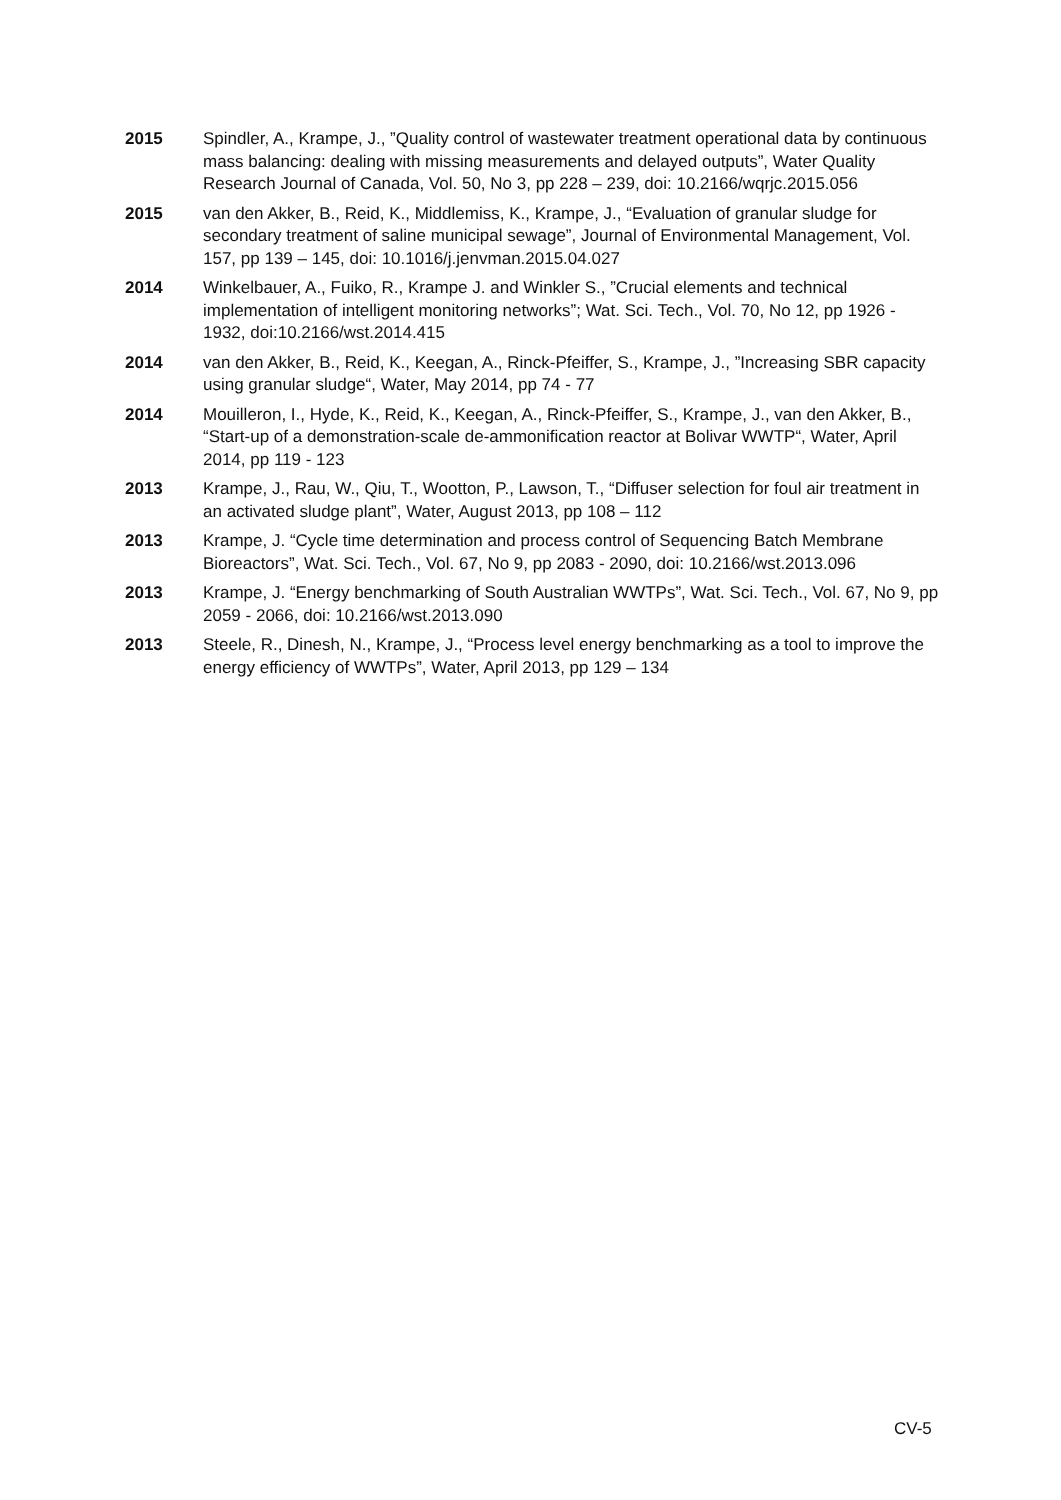2015 Spindler, A., Krampe, J., ”Quality control of wastewater treatment operational data by continuous mass balancing: dealing with missing measurements and delayed outputs”, Water Quality Research Journal of Canada, Vol. 50, No 3, pp 228 – 239, doi: 10.2166/wqrjc.2015.056
2015 van den Akker, B., Reid, K., Middlemiss, K., Krampe, J., “Evaluation of granular sludge for secondary treatment of saline municipal sewage”, Journal of Environmental Management, Vol. 157, pp 139 – 145, doi: 10.1016/j.jenvman.2015.04.027
2014 Winkelbauer, A., Fuiko, R., Krampe J. and Winkler S., ”Crucial elements and technical implementation of intelligent monitoring networks”; Wat. Sci. Tech., Vol. 70, No 12, pp 1926 - 1932, doi:10.2166/wst.2014.415
2014 van den Akker, B., Reid, K., Keegan, A., Rinck-Pfeiffer, S., Krampe, J., ”Increasing SBR capacity using granular sludge“, Water, May 2014, pp 74 - 77
2014 Mouilleron, I., Hyde, K., Reid, K., Keegan, A., Rinck-Pfeiffer, S., Krampe, J., van den Akker, B., “Start-up of a demonstration-scale de-ammonification reactor at Bolivar WWTP“, Water, April 2014, pp 119 - 123
2013 Krampe, J., Rau, W., Qiu, T., Wootton, P., Lawson, T., “Diffuser selection for foul air treatment in an activated sludge plant”, Water, August 2013, pp 108 – 112
2013 Krampe, J. “Cycle time determination and process control of Sequencing Batch Membrane Bioreactors”, Wat. Sci. Tech., Vol. 67, No 9, pp 2083 - 2090, doi: 10.2166/wst.2013.096
2013 Krampe, J. “Energy benchmarking of South Australian WWTPs”, Wat. Sci. Tech., Vol. 67, No 9, pp 2059 - 2066, doi: 10.2166/wst.2013.090
2013 Steele, R., Dinesh, N., Krampe, J., “Process level energy benchmarking as a tool to improve the energy efficiency of WWTPs”, Water, April 2013, pp 129 – 134
CV-5